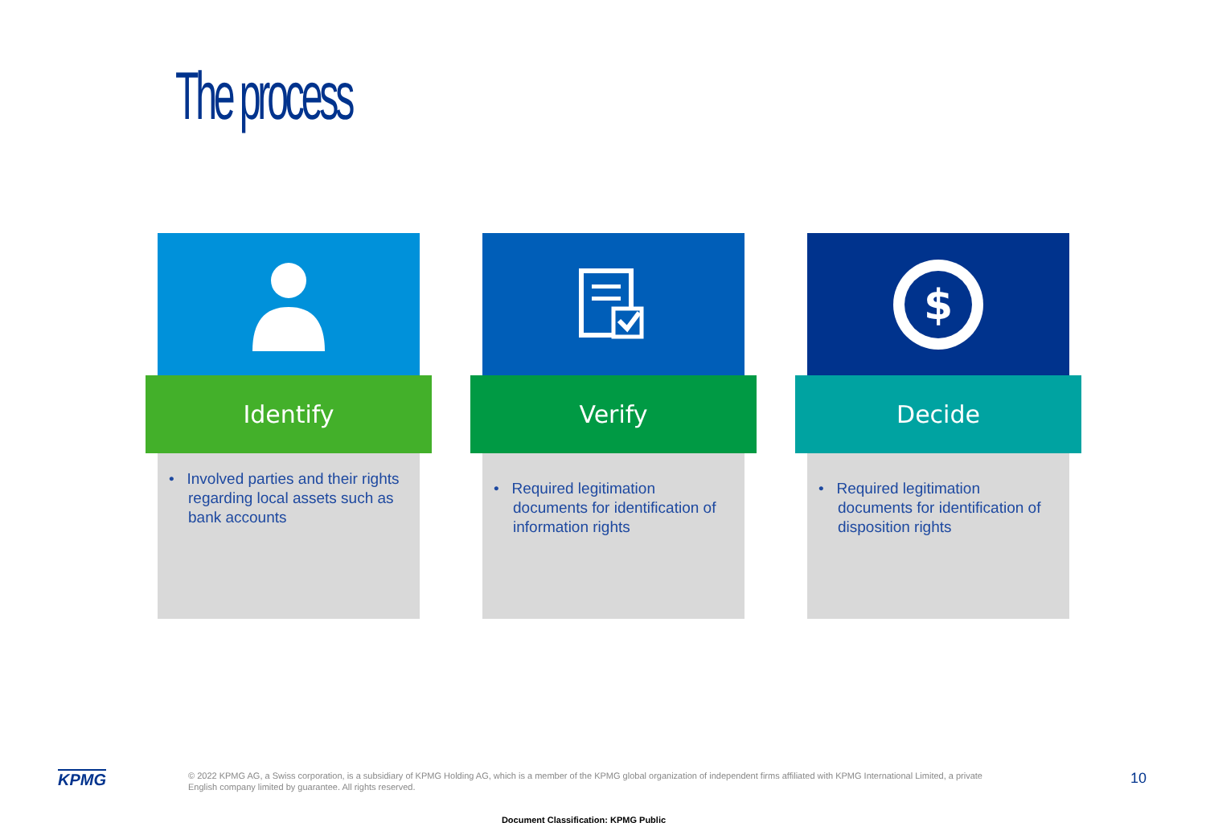The process
Identify
• Involved parties and their rights regarding local assets such as bank accounts
Verify
• Required legitimation documents for identification of information rights
$
Decide
• Required legitimation documents for identification of disposition rights
KPMG
© 2022 KPMG AG, a Swiss corporation, is a subsidiary of KPMG Holding AG, which is a member of the KPMG global organization of independent firms affiliated with KPMG International Limited, a private English company limited by guarantee. All rights reserved.
10
Document Classification: KPMG Public